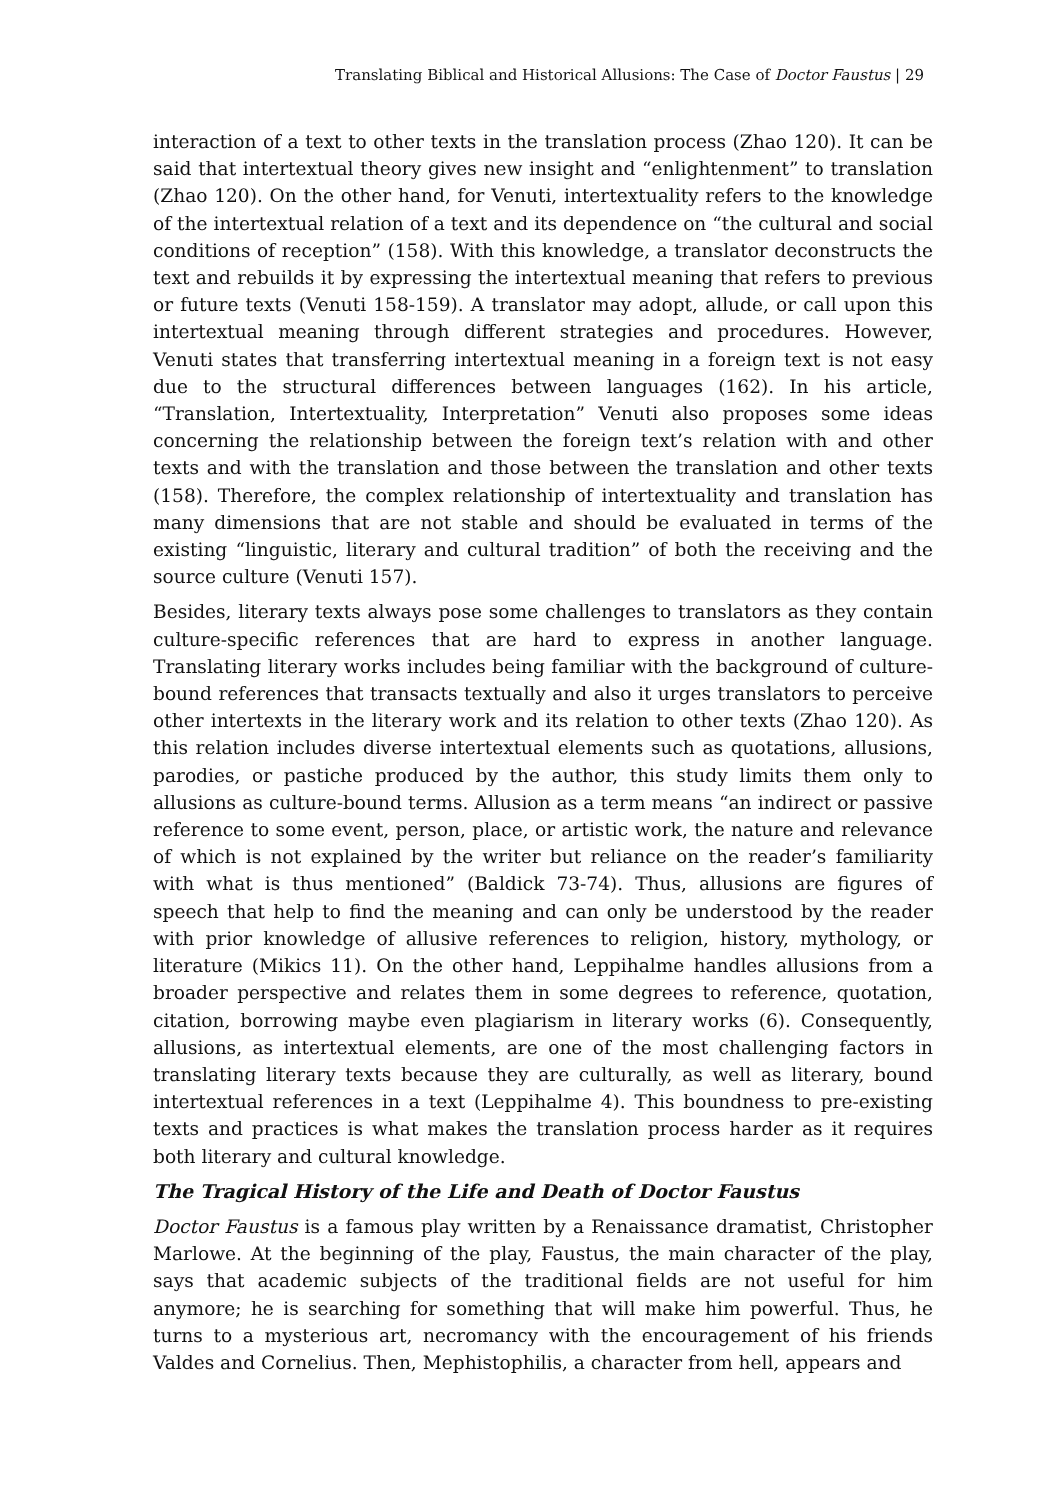Translating Biblical and Historical Allusions: The Case of Doctor Faustus | 29
interaction of a text to other texts in the translation process (Zhao 120). It can be said that intertextual theory gives new insight and “enlightenment” to translation (Zhao 120). On the other hand, for Venuti, intertextuality refers to the knowledge of the intertextual relation of a text and its dependence on “the cultural and social conditions of reception” (158). With this knowledge, a translator deconstructs the text and rebuilds it by expressing the intertextual meaning that refers to previous or future texts (Venuti 158-159). A translator may adopt, allude, or call upon this intertextual meaning through different strategies and procedures. However, Venuti states that transferring intertextual meaning in a foreign text is not easy due to the structural differences between languages (162). In his article, “Translation, Intertextuality, Interpretation” Venuti also proposes some ideas concerning the relationship between the foreign text’s relation with and other texts and with the translation and those between the translation and other texts (158). Therefore, the complex relationship of intertextuality and translation has many dimensions that are not stable and should be evaluated in terms of the existing “linguistic, literary and cultural tradition” of both the receiving and the source culture (Venuti 157).
Besides, literary texts always pose some challenges to translators as they contain culture-specific references that are hard to express in another language. Translating literary works includes being familiar with the background of culture-bound references that transacts textually and also it urges translators to perceive other intertexts in the literary work and its relation to other texts (Zhao 120). As this relation includes diverse intertextual elements such as quotations, allusions, parodies, or pastiche produced by the author, this study limits them only to allusions as culture-bound terms. Allusion as a term means “an indirect or passive reference to some event, person, place, or artistic work, the nature and relevance of which is not explained by the writer but reliance on the reader’s familiarity with what is thus mentioned” (Baldick 73-74). Thus, allusions are figures of speech that help to find the meaning and can only be understood by the reader with prior knowledge of allusive references to religion, history, mythology, or literature (Mikics 11). On the other hand, Leppihalme handles allusions from a broader perspective and relates them in some degrees to reference, quotation, citation, borrowing maybe even plagiarism in literary works (6). Consequently, allusions, as intertextual elements, are one of the most challenging factors in translating literary texts because they are culturally, as well as literary, bound intertextual references in a text (Leppihalme 4). This boundness to pre-existing texts and practices is what makes the translation process harder as it requires both literary and cultural knowledge.
The Tragical History of the Life and Death of Doctor Faustus
Doctor Faustus is a famous play written by a Renaissance dramatist, Christopher Marlowe. At the beginning of the play, Faustus, the main character of the play, says that academic subjects of the traditional fields are not useful for him anymore; he is searching for something that will make him powerful. Thus, he turns to a mysterious art, necromancy with the encouragement of his friends Valdes and Cornelius. Then, Mephistophilis, a character from hell, appears and